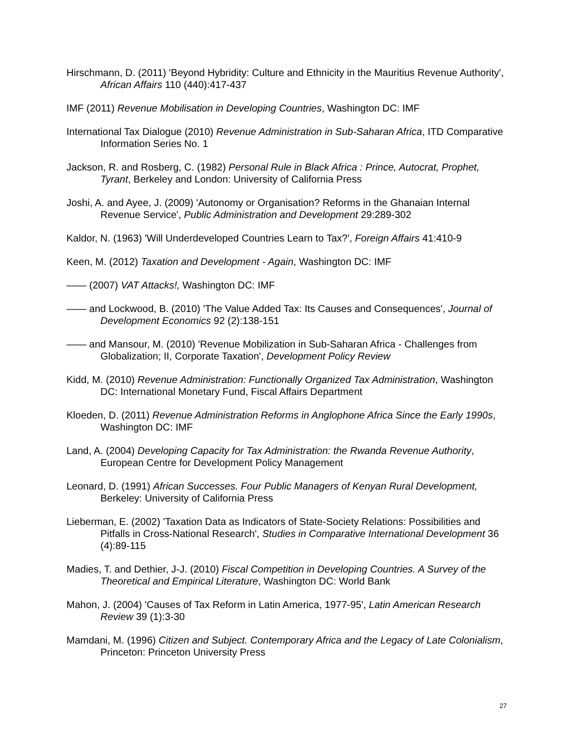Hirschmann, D. (2011) 'Beyond Hybridity: Culture and Ethnicity in the Mauritius Revenue Authority', African Affairs 110 (440):417-437
IMF (2011) Revenue Mobilisation in Developing Countries, Washington DC: IMF
International Tax Dialogue (2010) Revenue Administration in Sub-Saharan Africa, ITD Comparative Information Series No. 1
Jackson, R. and Rosberg, C. (1982) Personal Rule in Black Africa : Prince, Autocrat, Prophet, Tyrant, Berkeley and London: University of California Press
Joshi, A. and Ayee, J. (2009) 'Autonomy or Organisation? Reforms in the Ghanaian Internal Revenue Service', Public Administration and Development 29:289-302
Kaldor, N. (1963) 'Will Underdeveloped Countries Learn to Tax?', Foreign Affairs 41:410-9
Keen, M. (2012) Taxation and Development - Again, Washington DC: IMF
—— (2007) VAT Attacks!, Washington DC: IMF
—— and Lockwood, B. (2010) 'The Value Added Tax: Its Causes and Consequences', Journal of Development Economics 92 (2):138-151
—— and Mansour, M. (2010) 'Revenue Mobilization in Sub-Saharan Africa - Challenges from Globalization; II, Corporate Taxation', Development Policy Review
Kidd, M. (2010) Revenue Administration: Functionally Organized Tax Administration, Washington DC: International Monetary Fund, Fiscal Affairs Department
Kloeden, D. (2011) Revenue Administration Reforms in Anglophone Africa Since the Early 1990s, Washington DC: IMF
Land, A. (2004) Developing Capacity for Tax Administration: the Rwanda Revenue Authority, European Centre for Development Policy Management
Leonard, D. (1991) African Successes. Four Public Managers of Kenyan Rural Development, Berkeley: University of California Press
Lieberman, E. (2002) 'Taxation Data as Indicators of State-Society Relations: Possibilities and Pitfalls in Cross-National Research', Studies in Comparative International Development 36 (4):89-115
Madies, T. and Dethier, J-J. (2010) Fiscal Competition in Developing Countries. A Survey of the Theoretical and Empirical Literature, Washington DC: World Bank
Mahon, J. (2004) 'Causes of Tax Reform in Latin America, 1977-95', Latin American Research Review 39 (1):3-30
Mamdani, M. (1996) Citizen and Subject. Contemporary Africa and the Legacy of Late Colonialism, Princeton: Princeton University Press
27